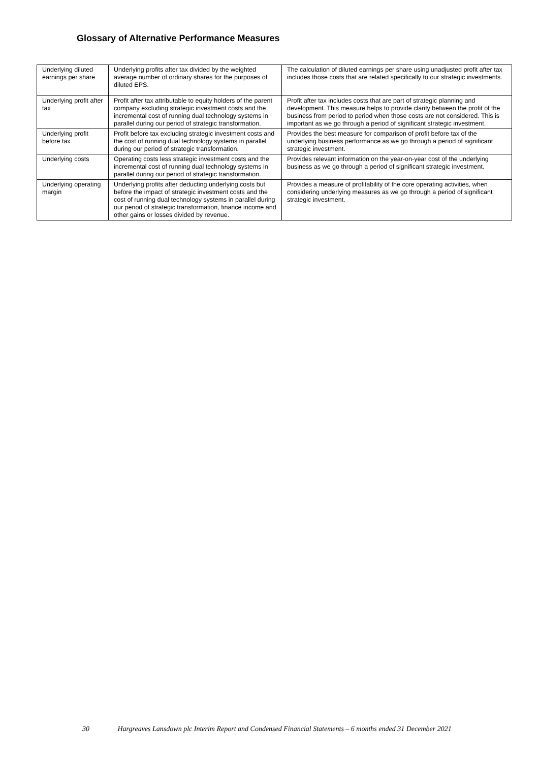Glossary of Alternative Performance Measures
| Underlying diluted earnings per share | Underlying profits after tax divided by the weighted average number of ordinary shares for the purposes of diluted EPS. | The calculation of diluted earnings per share using unadjusted profit after tax includes those costs that are related specifically to our strategic investments. |
| Underlying profit after tax | Profit after tax attributable to equity holders of the parent company excluding strategic investment costs and the incremental cost of running dual technology systems in parallel during our period of strategic transformation. | Profit after tax includes costs that are part of strategic planning and development. This measure helps to provide clarity between the profit of the business from period to period when those costs are not considered. This is important as we go through a period of significant strategic investment. |
| Underlying profit before tax | Profit before tax excluding strategic investment costs and the cost of running dual technology systems in parallel during our period of strategic transformation. | Provides the best measure for comparison of profit before tax of the underlying business performance as we go through a period of significant strategic investment. |
| Underlying costs | Operating costs less strategic investment costs and the incremental cost of running dual technology systems in parallel during our period of strategic transformation. | Provides relevant information on the year-on-year cost of the underlying business as we go through a period of significant strategic investment. |
| Underlying operating margin | Underlying profits after deducting underlying costs but before the impact of strategic investment costs and the cost of running dual technology systems in parallel during our period of strategic transformation, finance income and other gains or losses divided by revenue. | Provides a measure of profitability of the core operating activities, when considering underlying measures as we go through a period of significant strategic investment. |
30 Hargreaves Lansdown plc Interim Report and Condensed Financial Statements – 6 months ended 31 December 2021